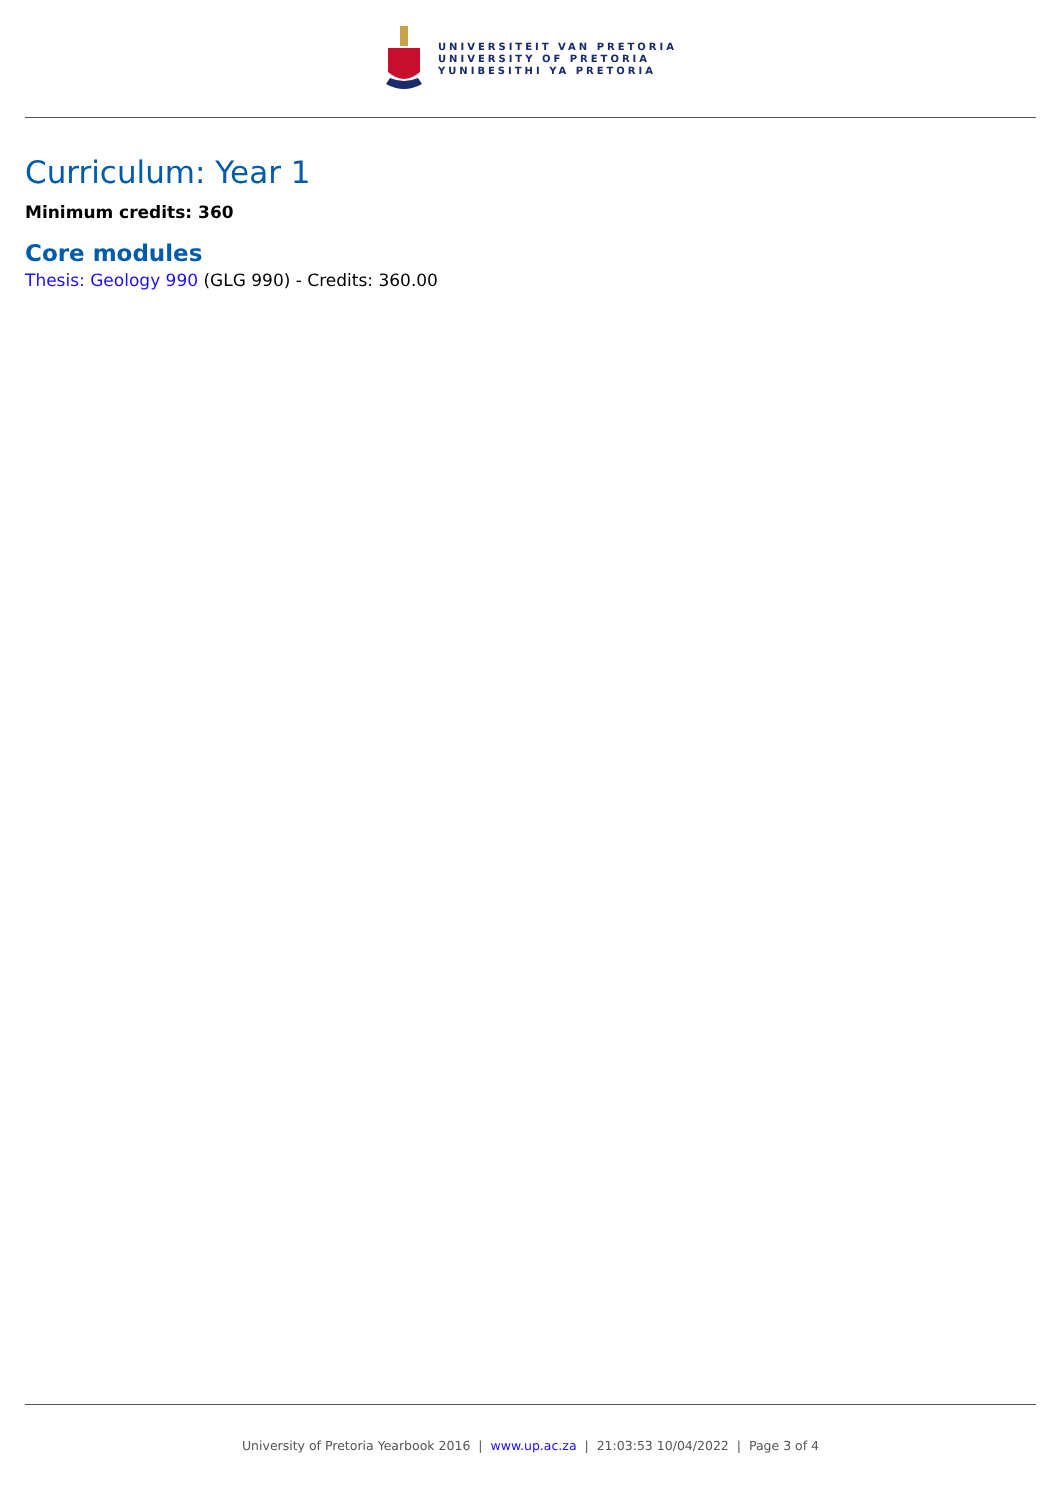UNIVERSITEIT VAN PRETORIA
UNIVERSITY OF PRETORIA
YUNIBESITHI YA PRETORIA
Curriculum: Year 1
Minimum credits: 360
Core modules
Thesis: Geology 990 (GLG 990) - Credits: 360.00
University of Pretoria Yearbook 2016 | www.up.ac.za | 21:03:53 10/04/2022 | Page 3 of 4